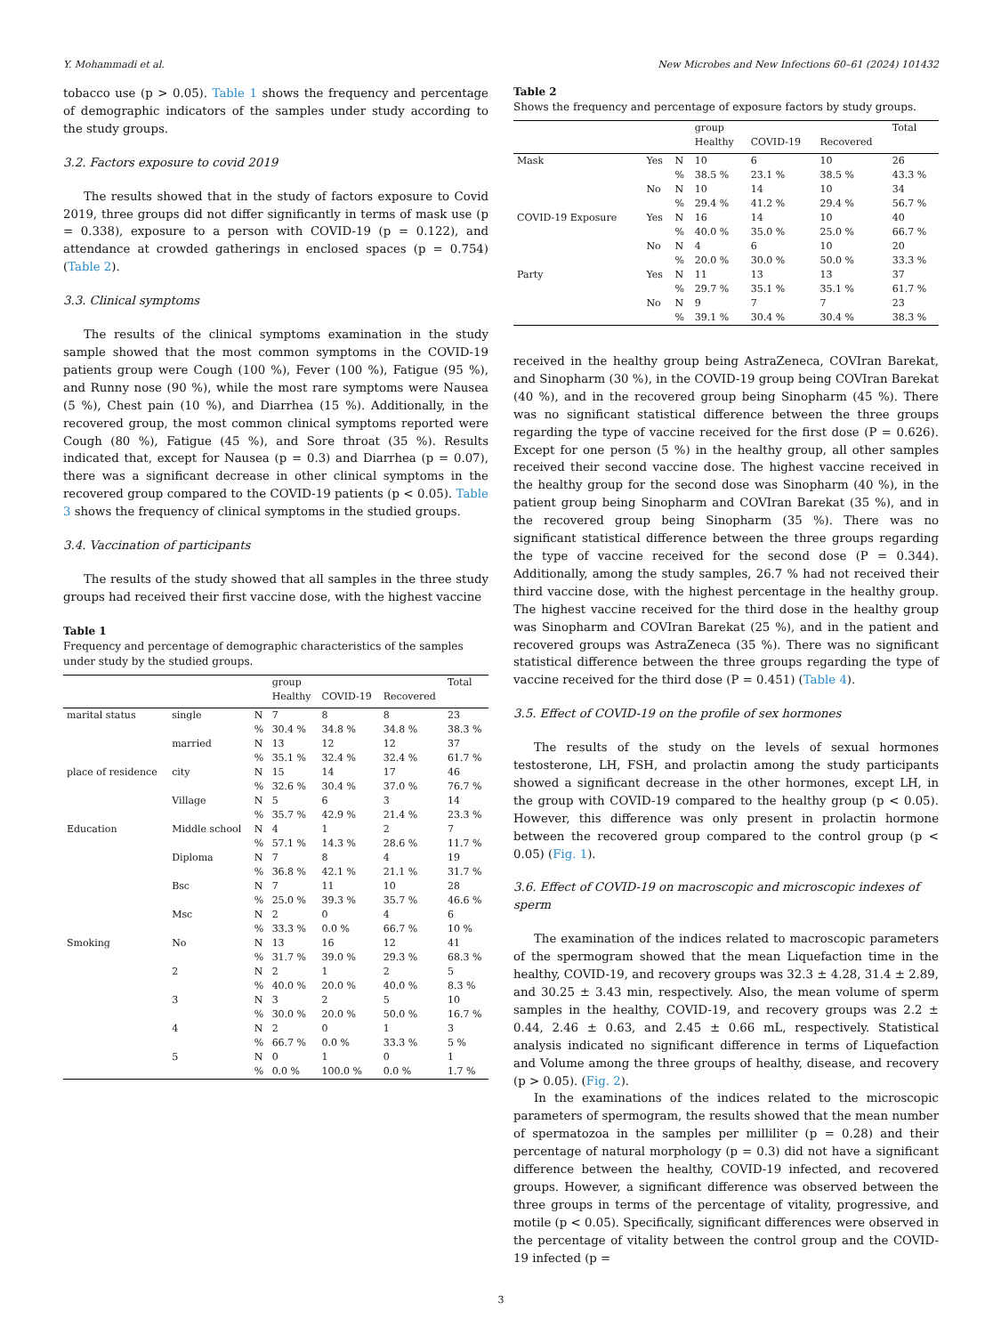Y. Mohammadi et al. New Microbes and New Infections 60–61 (2024) 101432
tobacco use (p > 0.05). Table 1 shows the frequency and percentage of demographic indicators of the samples under study according to the study groups.
3.2. Factors exposure to covid 2019
The results showed that in the study of factors exposure to Covid 2019, three groups did not differ significantly in terms of mask use (p = 0.338), exposure to a person with COVID-19 (p = 0.122), and attendance at crowded gatherings in enclosed spaces (p = 0.754) (Table 2).
3.3. Clinical symptoms
The results of the clinical symptoms examination in the study sample showed that the most common symptoms in the COVID-19 patients group were Cough (100 %), Fever (100 %), Fatigue (95 %), and Runny nose (90 %), while the most rare symptoms were Nausea (5 %), Chest pain (10 %), and Diarrhea (15 %). Additionally, in the recovered group, the most common clinical symptoms reported were Cough (80 %), Fatigue (45 %), and Sore throat (35 %). Results indicated that, except for Nausea (p = 0.3) and Diarrhea (p = 0.07), there was a significant decrease in other clinical symptoms in the recovered group compared to the COVID-19 patients (p < 0.05). Table 3 shows the frequency of clinical symptoms in the studied groups.
3.4. Vaccination of participants
The results of the study showed that all samples in the three study groups had received their first vaccine dose, with the highest vaccine
Table 1
Frequency and percentage of demographic characteristics of the samples under study by the studied groups.
| | | | group | | | Total |
| --- | --- | --- | --- | --- | --- | --- |
| | | | Healthy | COVID-19 | Recovered | |
| marital status | single | N % | 7 30.4 % | 8 34.8 % | 8 34.8 % | 23 38.3 % |
| | married | N % | 13 35.1 % | 12 32.4 % | 12 32.4 % | 37 61.7 % |
| place of residence | city | N % | 15 32.6 % | 14 30.4 % | 17 37.0 % | 46 76.7 % |
| | Village | N % | 5 35.7 % | 6 42.9 % | 3 21.4 % | 14 23.3 % |
| Education | Middle school | N % | 4 57.1 % | 1 14.3 % | 2 28.6 % | 7 11.7 % |
| | Diploma | N % | 7 36.8 % | 8 42.1 % | 4 21.1 % | 19 31.7 % |
| | Bsc | N % | 7 25.0 % | 11 39.3 % | 10 35.7 % | 28 46.6 % |
| | Msc | N % | 2 33.3 % | 0 0.0 % | 4 66.7 % | 6 10 % |
| Smoking | No | N % | 13 31.7 % | 16 39.0 % | 12 29.3 % | 41 68.3 % |
| | 2 | N % | 2 40.0 % | 1 20.0 % | 2 40.0 % | 5 8.3 % |
| | 3 | N % | 3 30.0 % | 2 20.0 % | 5 50.0 % | 10 16.7 % |
| | 4 | N % | 2 66.7 % | 0 0.0 % | 1 33.3 % | 3 5 % |
| | 5 | N % | 0 0.0 % | 1 100.0 % | 0 0.0 % | 1 1.7 % |
Table 2
Shows the frequency and percentage of exposure factors by study groups.
| | | | group | | | Total |
| --- | --- | --- | --- | --- | --- | --- |
| | | | Healthy | COVID-19 | Recovered | |
| Mask | Yes | N % | 10 38.5 % | 6 23.1 % | 10 38.5 % | 26 43.3 % |
| | No | N % | 10 29.4 % | 14 41.2 % | 10 29.4 % | 34 56.7 % |
| COVID-19 Exposure | Yes | N % | 16 40.0 % | 14 35.0 % | 10 25.0 % | 40 66.7 % |
| | No | N % | 4 20.0 % | 6 30.0 % | 10 50.0 % | 20 33.3 % |
| Party | Yes | N % | 11 29.7 % | 13 35.1 % | 13 35.1 % | 37 61.7 % |
| | No | N % | 9 39.1 % | 7 30.4 % | 7 30.4 % | 23 38.3 % |
received in the healthy group being AstraZeneca, COVIran Barekat, and Sinopharm (30 %), in the COVID-19 group being COVIran Barekat (40 %), and in the recovered group being Sinopharm (45 %). There was no significant statistical difference between the three groups regarding the type of vaccine received for the first dose (P = 0.626). Except for one person (5 %) in the healthy group, all other samples received their second vaccine dose. The highest vaccine received in the healthy group for the second dose was Sinopharm (40 %), in the patient group being Sinopharm and COVIran Barekat (35 %), and in the recovered group being Sinopharm (35 %). There was no significant statistical difference between the three groups regarding the type of vaccine received for the second dose (P = 0.344). Additionally, among the study samples, 26.7 % had not received their third vaccine dose, with the highest percentage in the healthy group. The highest vaccine received for the third dose in the healthy group was Sinopharm and COVIran Barekat (25 %), and in the patient and recovered groups was AstraZeneca (35 %). There was no significant statistical difference between the three groups regarding the type of vaccine received for the third dose (P = 0.451) (Table 4).
3.5. Effect of COVID-19 on the profile of sex hormones
The results of the study on the levels of sexual hormones testosterone, LH, FSH, and prolactin among the study participants showed a significant decrease in the other hormones, except LH, in the group with COVID-19 compared to the healthy group (p < 0.05). However, this difference was only present in prolactin hormone between the recovered group compared to the control group (p < 0.05) (Fig. 1).
3.6. Effect of COVID-19 on macroscopic and microscopic indexes of sperm
The examination of the indices related to macroscopic parameters of the spermogram showed that the mean Liquefaction time in the healthy, COVID-19, and recovery groups was 32.3 ± 4.28, 31.4 ± 2.89, and 30.25 ± 3.43 min, respectively. Also, the mean volume of sperm samples in the healthy, COVID-19, and recovery groups was 2.2 ± 0.44, 2.46 ± 0.63, and 2.45 ± 0.66 mL, respectively. Statistical analysis indicated no significant difference in terms of Liquefaction and Volume among the three groups of healthy, disease, and recovery (p > 0.05). (Fig. 2).
In the examinations of the indices related to the microscopic parameters of spermogram, the results showed that the mean number of spermatozoa in the samples per milliliter (p = 0.28) and their percentage of natural morphology (p = 0.3) did not have a significant difference between the healthy, COVID-19 infected, and recovered groups. However, a significant difference was observed between the three groups in terms of the percentage of vitality, progressive, and motile (p < 0.05). Specifically, significant differences were observed in the percentage of vitality between the control group and the COVID-19 infected (p =
3